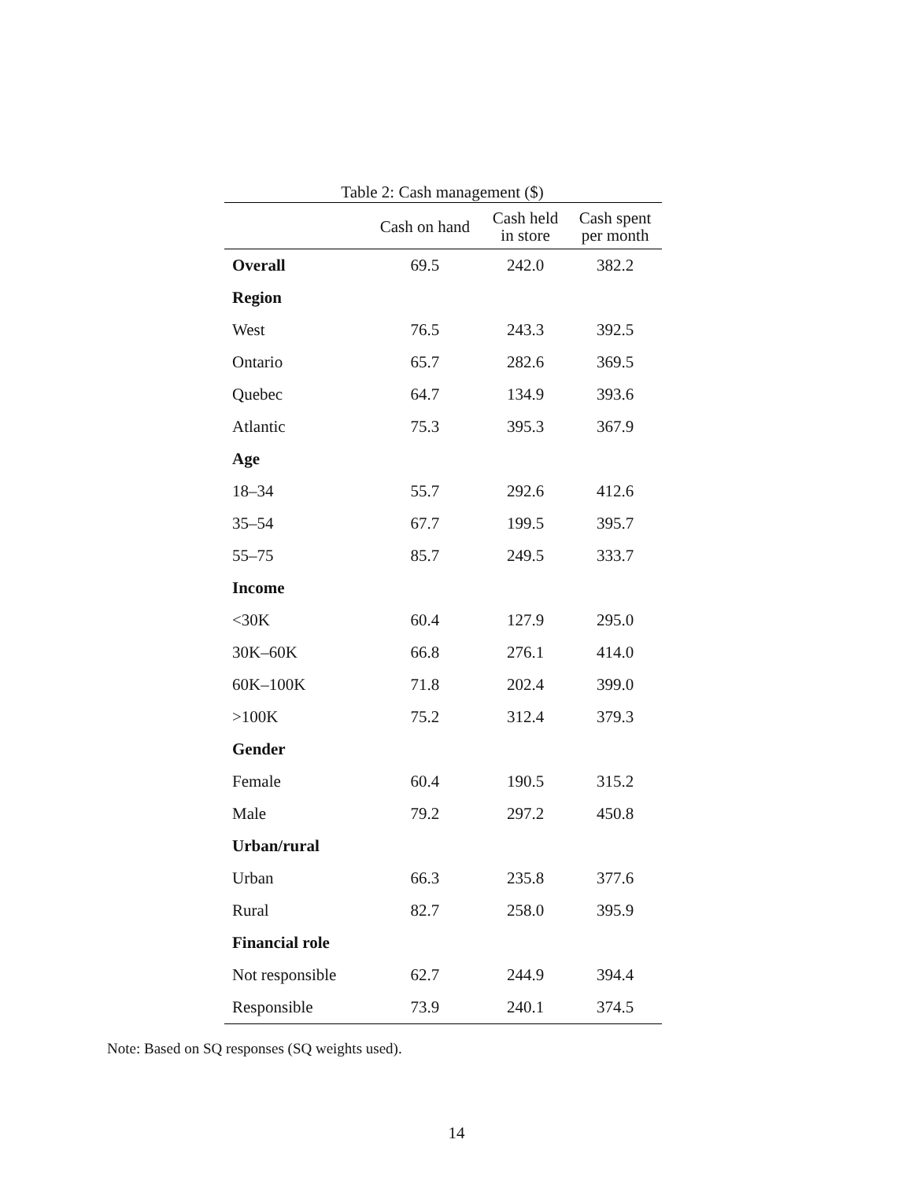Table 2: Cash management ($)
| | Cash on hand | Cash held in store | Cash spent per month |
| --- | --- | --- | --- |
| Overall | 69.5 | 242.0 | 382.2 |
| Region | | | |
| West | 76.5 | 243.3 | 392.5 |
| Ontario | 65.7 | 282.6 | 369.5 |
| Quebec | 64.7 | 134.9 | 393.6 |
| Atlantic | 75.3 | 395.3 | 367.9 |
| Age | | | |
| 18–34 | 55.7 | 292.6 | 412.6 |
| 35–54 | 67.7 | 199.5 | 395.7 |
| 55–75 | 85.7 | 249.5 | 333.7 |
| Income | | | |
| <30K | 60.4 | 127.9 | 295.0 |
| 30K–60K | 66.8 | 276.1 | 414.0 |
| 60K–100K | 71.8 | 202.4 | 399.0 |
| >100K | 75.2 | 312.4 | 379.3 |
| Gender | | | |
| Female | 60.4 | 190.5 | 315.2 |
| Male | 79.2 | 297.2 | 450.8 |
| Urban/rural | | | |
| Urban | 66.3 | 235.8 | 377.6 |
| Rural | 82.7 | 258.0 | 395.9 |
| Financial role | | | |
| Not responsible | 62.7 | 244.9 | 394.4 |
| Responsible | 73.9 | 240.1 | 374.5 |
Note: Based on SQ responses (SQ weights used).
14